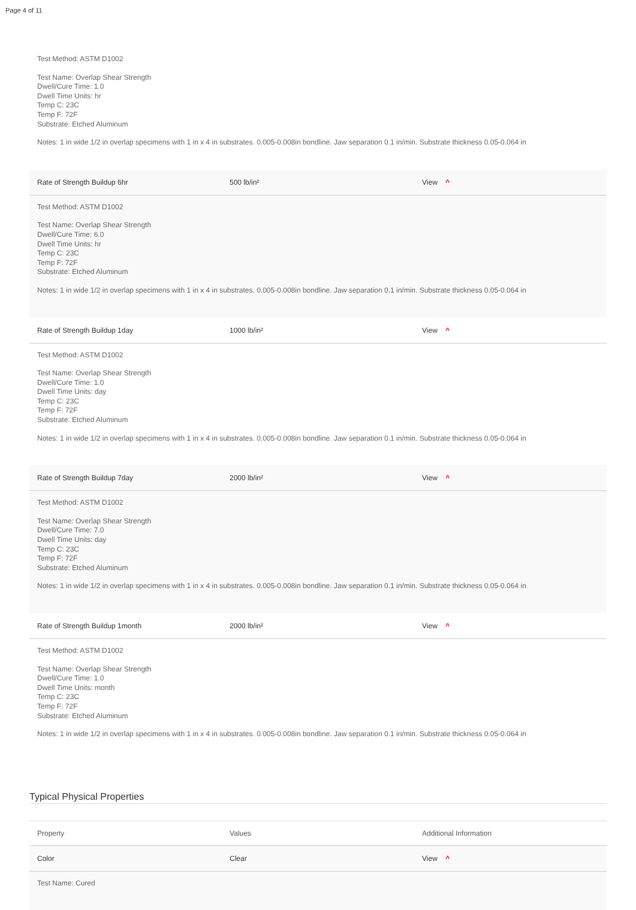Page 4 of 11
Test Method: ASTM D1002
Test Name: Overlap Shear Strength
Dwell/Cure Time: 1.0
Dwell Time Units: hr
Temp C: 23C
Temp F: 72F
Substrate: Etched Aluminum
Notes: 1 in wide 1/2 in overlap specimens with 1 in x 4 in substrates. 0.005-0.008in bondline. Jaw separation 0.1 in/min. Substrate thickness 0.05-0.064 in
| Rate of Strength Buildup 6hr | 500 lb/in² | View ^ |
Test Method: ASTM D1002
Test Name: Overlap Shear Strength
Dwell/Cure Time: 6.0
Dwell Time Units: hr
Temp C: 23C
Temp F: 72F
Substrate: Etched Aluminum
Notes: 1 in wide 1/2 in overlap specimens with 1 in x 4 in substrates. 0.005-0.008in bondline. Jaw separation 0.1 in/min. Substrate thickness 0.05-0.064 in
| Rate of Strength Buildup 1day | 1000 lb/in² | View ^ |
Test Method: ASTM D1002
Test Name: Overlap Shear Strength
Dwell/Cure Time: 1.0
Dwell Time Units: day
Temp C: 23C
Temp F: 72F
Substrate: Etched Aluminum
Notes: 1 in wide 1/2 in overlap specimens with 1 in x 4 in substrates. 0.005-0.008in bondline. Jaw separation 0.1 in/min. Substrate thickness 0.05-0.064 in
| Rate of Strength Buildup 7day | 2000 lb/in² | View ^ |
Test Method: ASTM D1002
Test Name: Overlap Shear Strength
Dwell/Cure Time: 7.0
Dwell Time Units: day
Temp C: 23C
Temp F: 72F
Substrate: Etched Aluminum
Notes: 1 in wide 1/2 in overlap specimens with 1 in x 4 in substrates. 0.005-0.008in bondline. Jaw separation 0.1 in/min. Substrate thickness 0.05-0.064 in
| Rate of Strength Buildup 1month | 2000 lb/in² | View ^ |
Test Method: ASTM D1002
Test Name: Overlap Shear Strength
Dwell/Cure Time: 1.0
Dwell Time Units: month
Temp C: 23C
Temp F: 72F
Substrate: Etched Aluminum
Notes: 1 in wide 1/2 in overlap specimens with 1 in x 4 in substrates. 0.005-0.008in bondline. Jaw separation 0.1 in/min. Substrate thickness 0.05-0.064 in
Typical Physical Properties
| Property | Values | Additional Information |
| --- | --- | --- |
| Color | Clear | View ^ |
Test Name: Cured